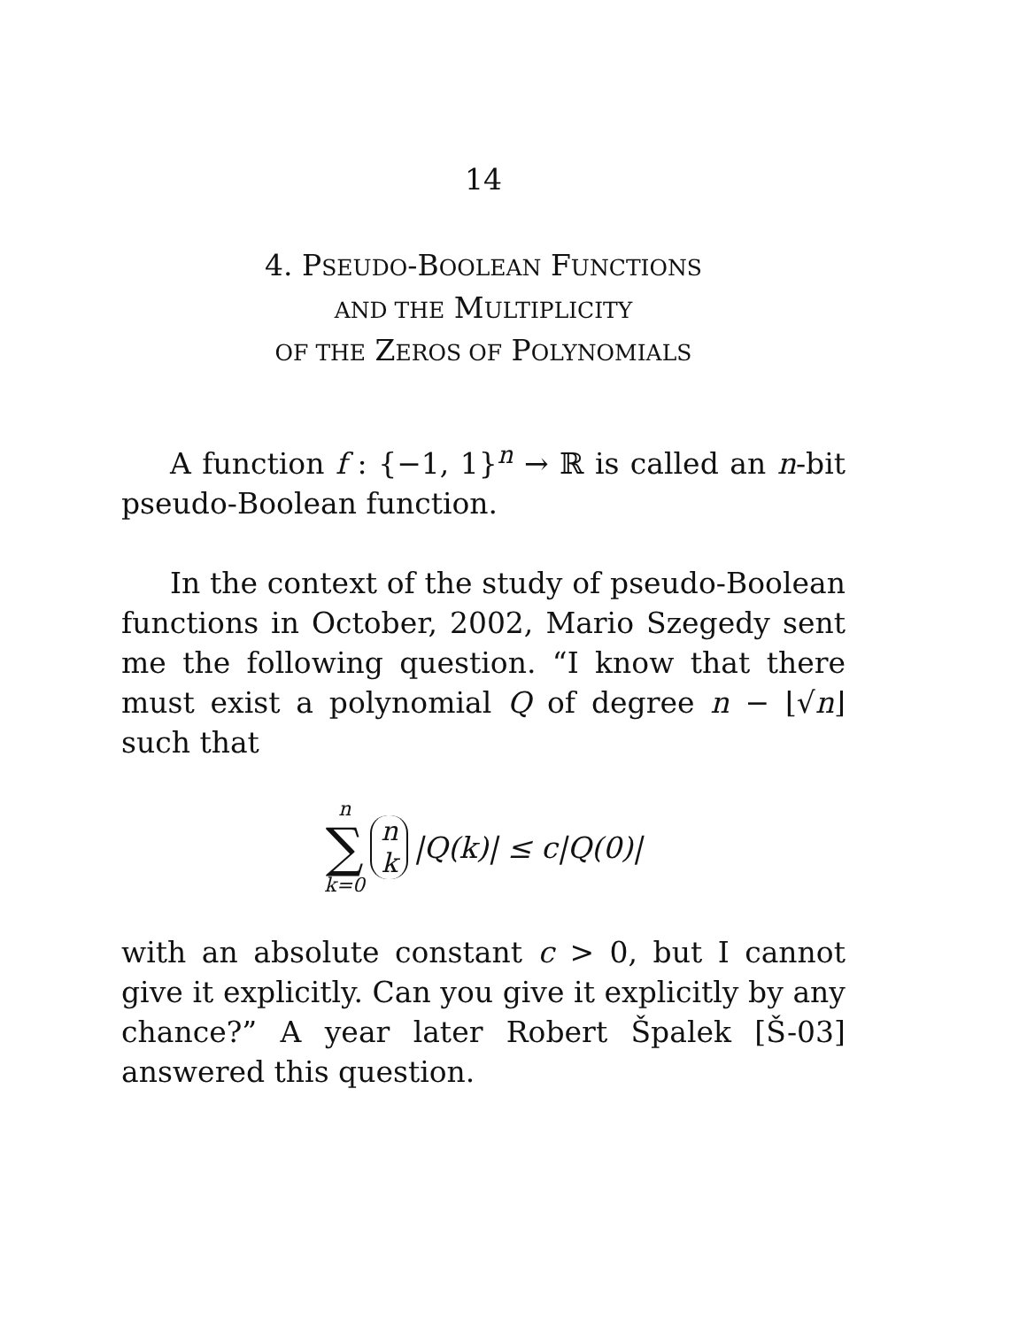14
4. PSEUDO-BOOLEAN FUNCTIONS
AND THE MULTIPLICITY
OF THE ZEROS OF POLYNOMIALS
A function f : {−1, 1}<sup>n</sup> → ℝ is called an n-bit pseudo-Boolean function.
In the context of the study of pseudo-Boolean functions in October, 2002, Mario Szegedy sent me the following question. “I know that there must exist a polynomial Q of degree n − ⌊√n⌋ such that
n ∑ k=0 n k |Q(k)| ≤ c|Q(0)|
with an absolute constant c > 0, but I cannot give it explicitly. Can you give it explicitly by any chance?” A year later Robert Špalek [Š-03] answered this question.